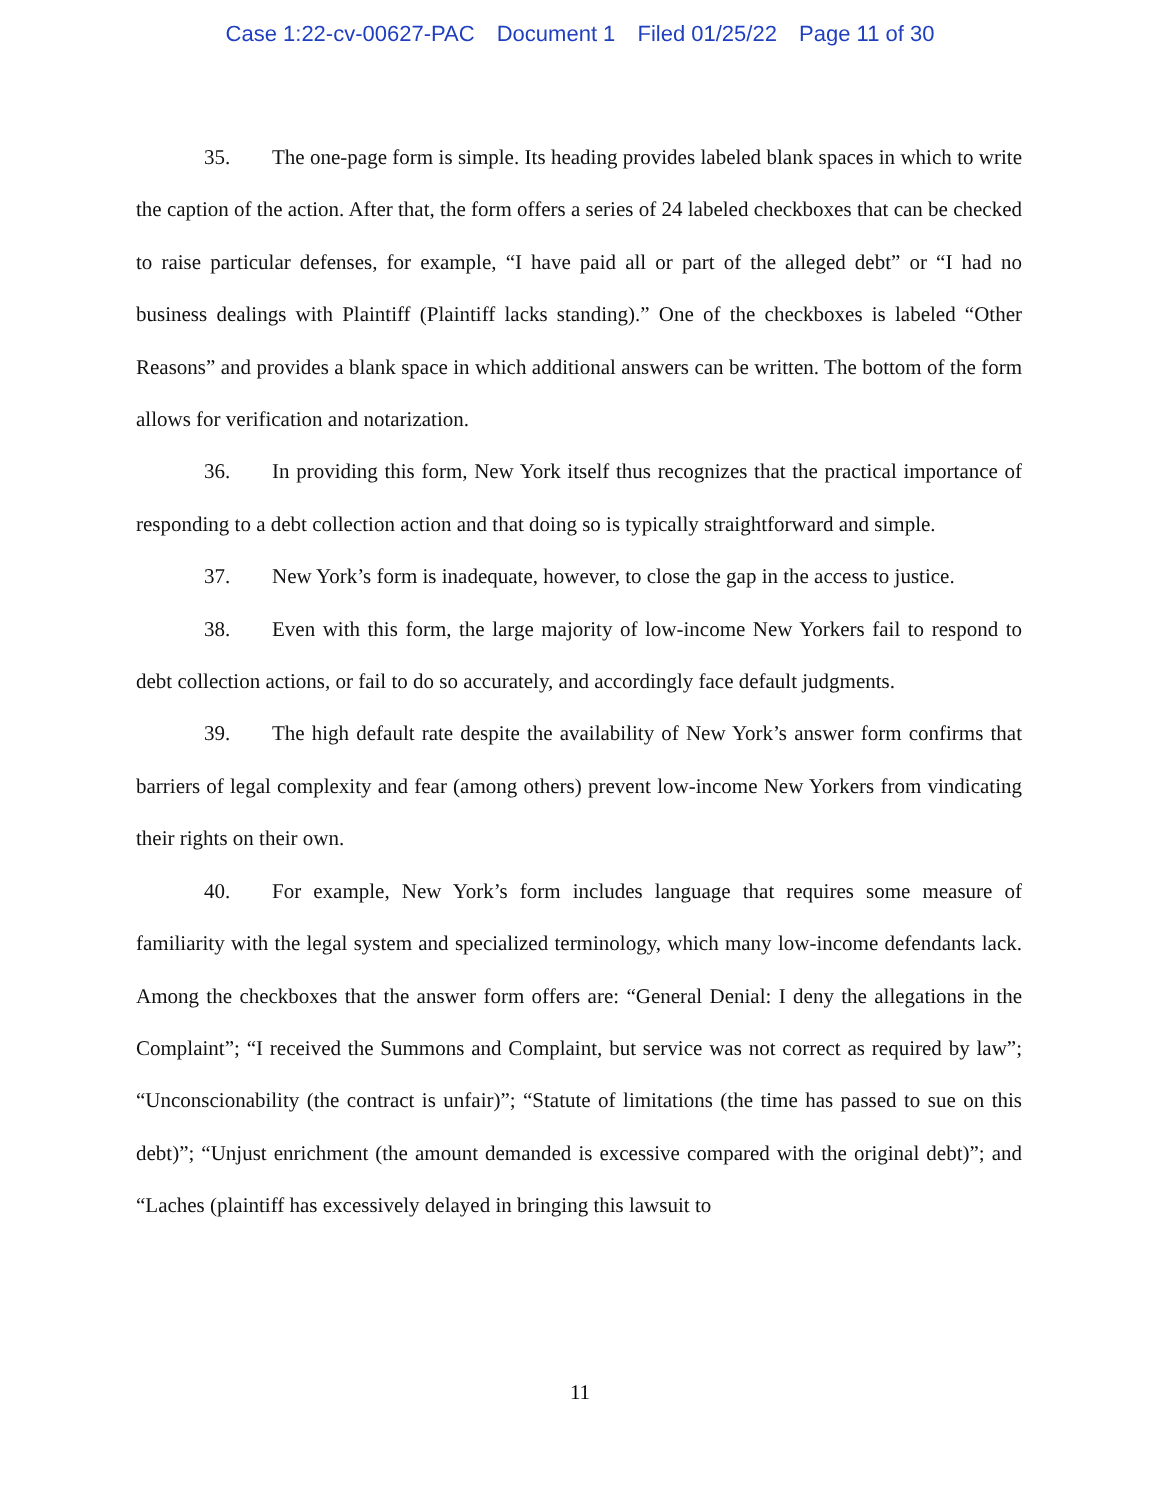Case 1:22-cv-00627-PAC Document 1 Filed 01/25/22 Page 11 of 30
35. The one-page form is simple. Its heading provides labeled blank spaces in which to write the caption of the action. After that, the form offers a series of 24 labeled checkboxes that can be checked to raise particular defenses, for example, “I have paid all or part of the alleged debt” or “I had no business dealings with Plaintiff (Plaintiff lacks standing).” One of the checkboxes is labeled “Other Reasons” and provides a blank space in which additional answers can be written. The bottom of the form allows for verification and notarization.
36. In providing this form, New York itself thus recognizes that the practical importance of responding to a debt collection action and that doing so is typically straightforward and simple.
37. New York’s form is inadequate, however, to close the gap in the access to justice.
38. Even with this form, the large majority of low-income New Yorkers fail to respond to debt collection actions, or fail to do so accurately, and accordingly face default judgments.
39. The high default rate despite the availability of New York’s answer form confirms that barriers of legal complexity and fear (among others) prevent low-income New Yorkers from vindicating their rights on their own.
40. For example, New York’s form includes language that requires some measure of familiarity with the legal system and specialized terminology, which many low-income defendants lack. Among the checkboxes that the answer form offers are: “General Denial: I deny the allegations in the Complaint”; “I received the Summons and Complaint, but service was not correct as required by law”; “Unconscionability (the contract is unfair)”; “Statute of limitations (the time has passed to sue on this debt)”; “Unjust enrichment (the amount demanded is excessive compared with the original debt)”; and “Laches (plaintiff has excessively delayed in bringing this lawsuit to
11